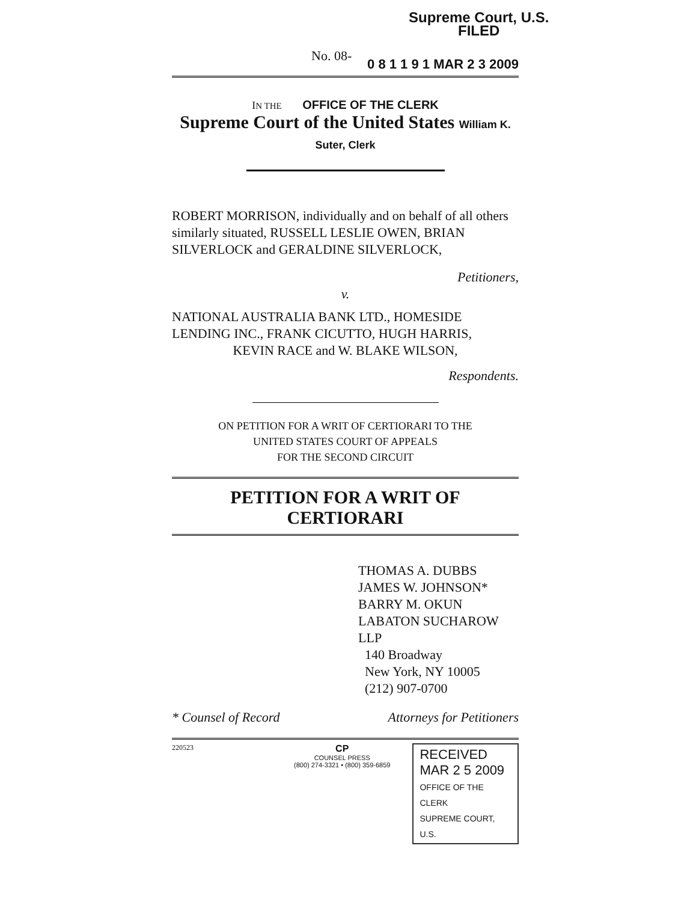Supreme Court, U.S.
FILED
No. 08-
0 8 1 1 9 1 MAR 2 3 2009
IN THE OFFICE OF THE CLERK
Supreme Court of the United States William K. Suter, Clerk
ROBERT MORRISON, individually and on behalf of all others similarly situated, RUSSELL LESLIE OWEN, BRIAN SILVERLOCK and GERALDINE SILVERLOCK,
Petitioners,
v.
NATIONAL AUSTRALIA BANK LTD., HOMESIDE LENDING INC., FRANK CICUTTO, HUGH HARRIS,
KEVIN RACE and W. BLAKE WILSON,
Respondents.
ON PETITION FOR A WRIT OF CERTIORARI TO THE
UNITED STATES COURT OF APPEALS
FOR THE SECOND CIRCUIT
PETITION FOR A WRIT OF CERTIORARI
THOMAS A. DUBBS
JAMES W. JOHNSON*
BARRY M. OKUN
LABATON SUCHAROW LLP
140 Broadway
New York, NY 10005
(212) 907-0700
* Counsel of Record Attorneys for Petitioners
220523
CP
COUNSEL PRESS
(800) 274-3321 • (800) 359-6859
RECEIVED
MAR 2 5 2009
OFFICE OF THE CLERK
SUPREME COURT, U.S.